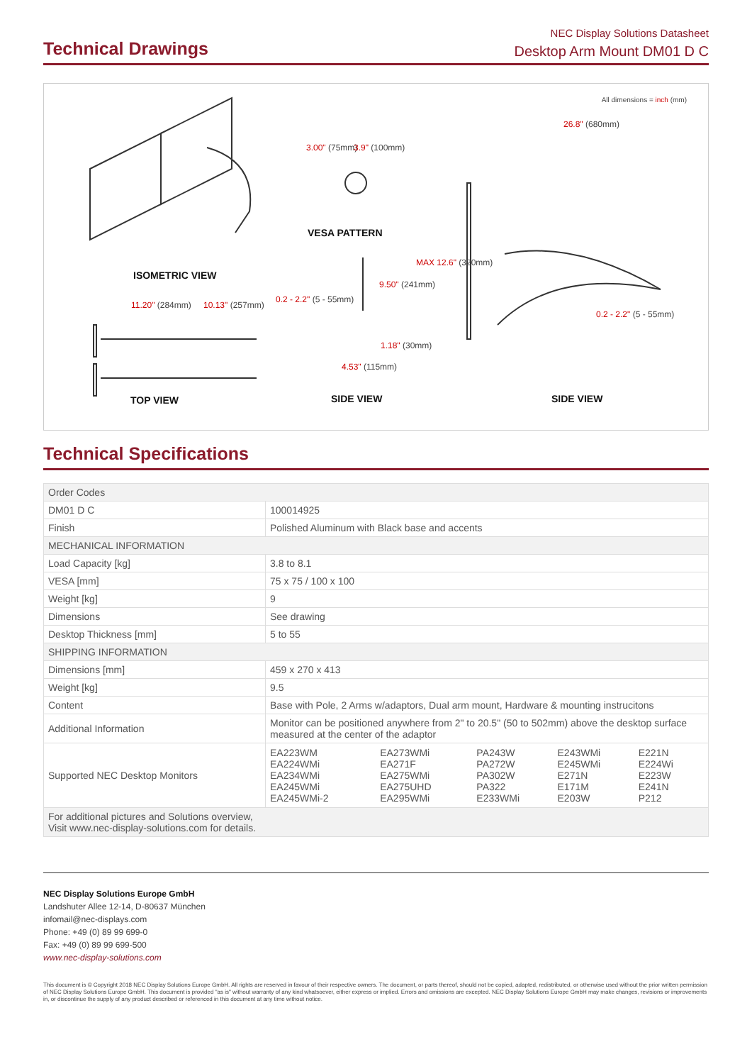NEC Display Solutions Datasheet
Desktop Arm Mount DM01 D C
Technical Drawings
All dimensions = inch (mm)
26.8" (680mm)
3.00" (75mm) 3.9" (100mm)
VESA PATTERN
MAX 12.6" (320mm)
9.50" (241mm)
0.2 - 2.2" (5 - 55mm)
0.2 - 2.2" (5 - 55mm)
ISOMETRIC VIEW
11.20" (284mm) 10.13" (257mm)
1.18" (30mm)
4.53" (115mm)
TOP VIEW SIDE VIEW SIDE VIEW
Technical Specifications
| Order Codes | |
| DM01 D C | 100014925 |
| Finish | Polished Aluminum with Black base and accents |
| MECHANICAL INFORMATION | |
| Load Capacity [kg] | 3.8 to 8.1 |
| VESA [mm] | 75 x 75 / 100 x 100 |
| Weight [kg] | 9 |
| Dimensions | See drawing |
| Desktop Thickness [mm] | 5 to 55 |
| SHIPPING INFORMATION | |
| Dimensions [mm] | 459 x 270 x 413 |
| Weight [kg] | 9.5 |
| Content | Base with Pole, 2 Arms w/adaptors, Dual arm mount, Hardware & mounting instrucitons |
| Additional Information | Monitor can be positioned anywhere from 2" to 20.5" (50 to 502mm) above the desktop surface measured at the center of the adaptor |
| Supported NEC Desktop Monitors | / EA223WM EA224WMi EA234WMi EA245WMi EA245WMi-2 / EA273WMi EA271F EA275WMi EA275UHD EA295WMi / PA243W PA272W PA302W PA322 E233WMi / E243WMi E245WMi E271N E171M E203W / E221N E224Wi E223W E241N P212 / |
| For additional pictures and Solutions overview, Visit www.nec-display-solutions.com for details. | |
NEC Display Solutions Europe GmbH
Landshuter Allee 12-14, D-80637 München
infomail@nec-displays.com
Phone: +49 (0) 89 99 699-0
Fax: +49 (0) 89 99 699-500
www.nec-display-solutions.com
This document is © Copyright 2018 NEC Display Solutions Europe GmbH. All rights are reserved in favour of their respective owners. The document, or parts thereof, should not be copied, adapted, redistributed, or otherwise used without the prior written permission of NEC Display Solutions Europe GmbH. This document is provided "as is" without warranty of any kind whatsoever, either express or implied. Errors and omissions are excepted. NEC Display Solutions Europe GmbH may make changes, revisions or improvements in, or discontinue the supply of any product described or referenced in this document at any time without notice.